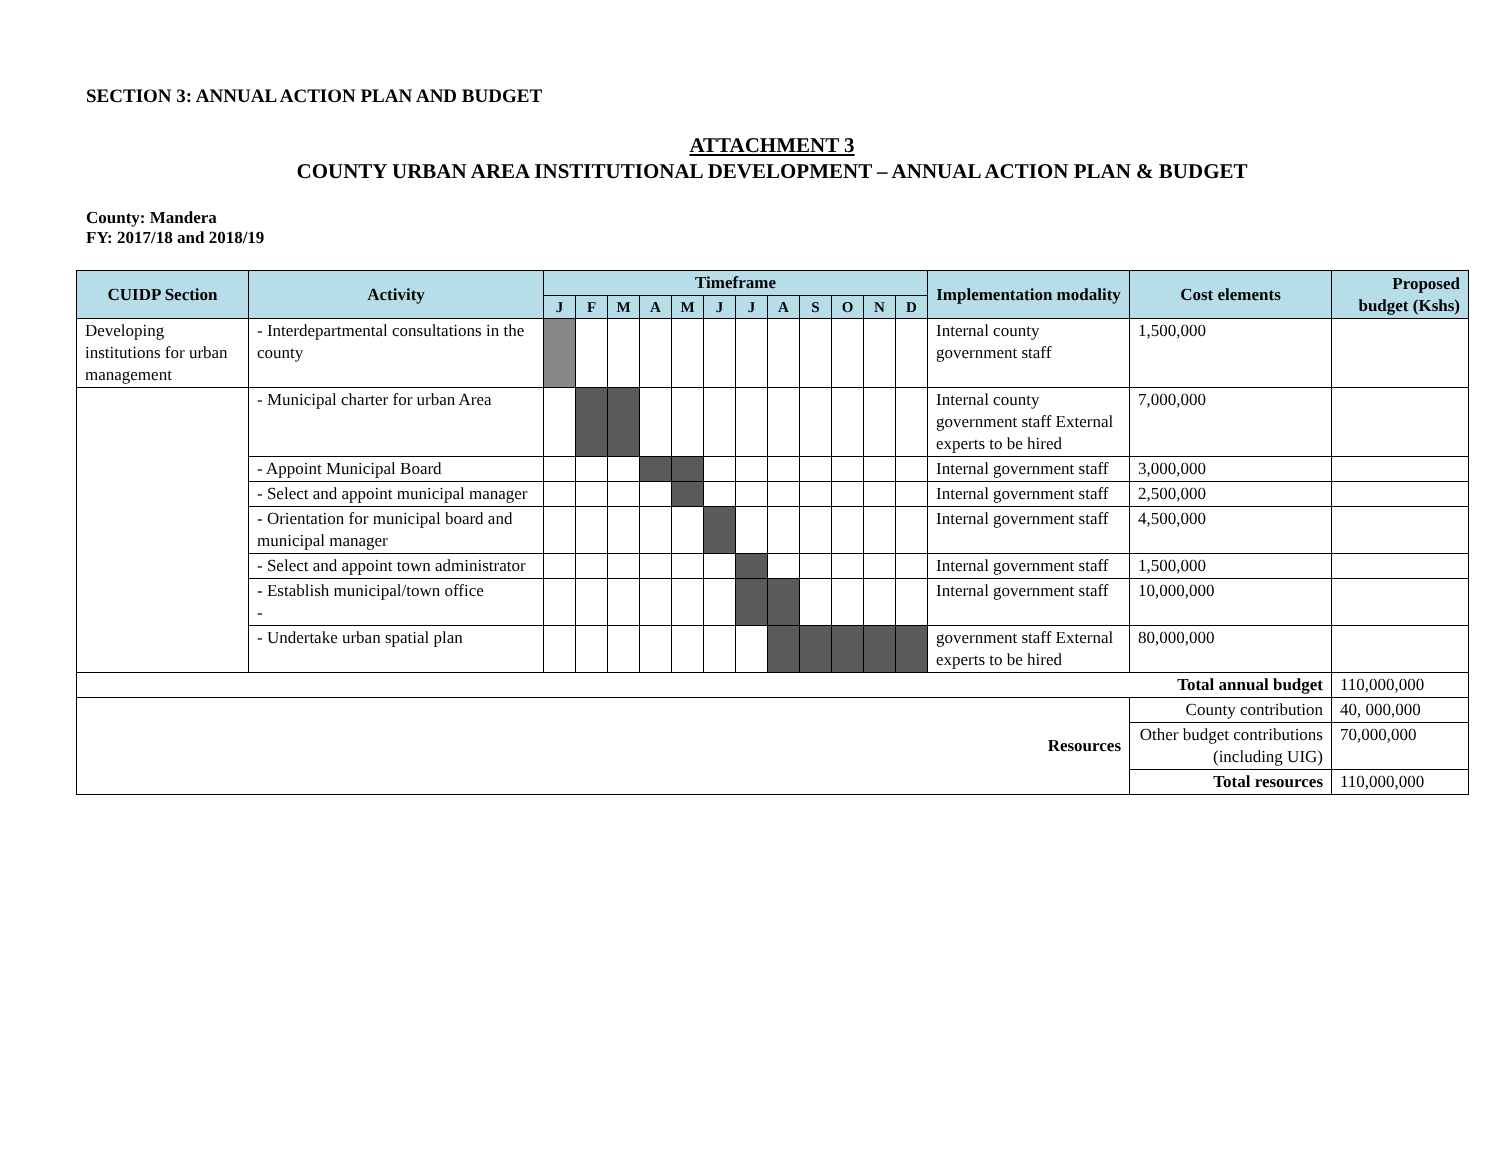SECTION 3: ANNUAL ACTION PLAN AND BUDGET
ATTACHMENT 3
COUNTY URBAN AREA INSTITUTIONAL DEVELOPMENT – ANNUAL ACTION PLAN & BUDGET
County: Mandera
FY: 2017/18 and 2018/19
| CUIDP Section | Activity | Timeframe | | | | | | | | | | | | Implementation modality | Cost elements | Proposed budget (Kshs) |
| --- | --- | --- | --- | --- | --- | --- | --- | --- | --- | --- | --- | --- | --- | --- | --- | --- |
| | | J | F | M | A | M | J | J | A | S | O | N | D | | | |
| Developing institutions for urban management | - Interdepartmental consultations in the county | | | | | | | | | | | | | Internal county government staff | 1,500,000 | |
| | - Municipal charter for urban Area | | | | | | | | | | | | | Internal county government staff External experts to be hired | 7,000,000 | |
| | - Appoint Municipal Board | | | | | | | | | | | | | Internal government staff | 3,000,000 | |
| | - Select and appoint municipal manager | | | | | | | | | | | | | Internal government staff | 2,500,000 | |
| | - Orientation for municipal board and municipal manager | | | | | | | | | | | | | Internal government staff | 4,500,000 | |
| | - Select and appoint town administrator | | | | | | | | | | | | | Internal government staff | 1,500,000 | |
| | - Establish municipal/town office - | | | | | | | | | | | | | Internal government staff | 10,000,000 | |
| | - Undertake urban spatial plan | | | | | | | | | | | | | government staff External experts to be hired | 80,000,000 | |
| Total annual budget | | | | | | | | | | | | | | | | 110,000,000 |
| Resources | | | | | | | | | | | | | | | County contribution | 40, 000,000 |
| | | | | | | | | | | | | | | | Other budget contributions (including UIG) | 70,000,000 |
| | | | | | | | | | | | | | | | Total resources | 110,000,000 |